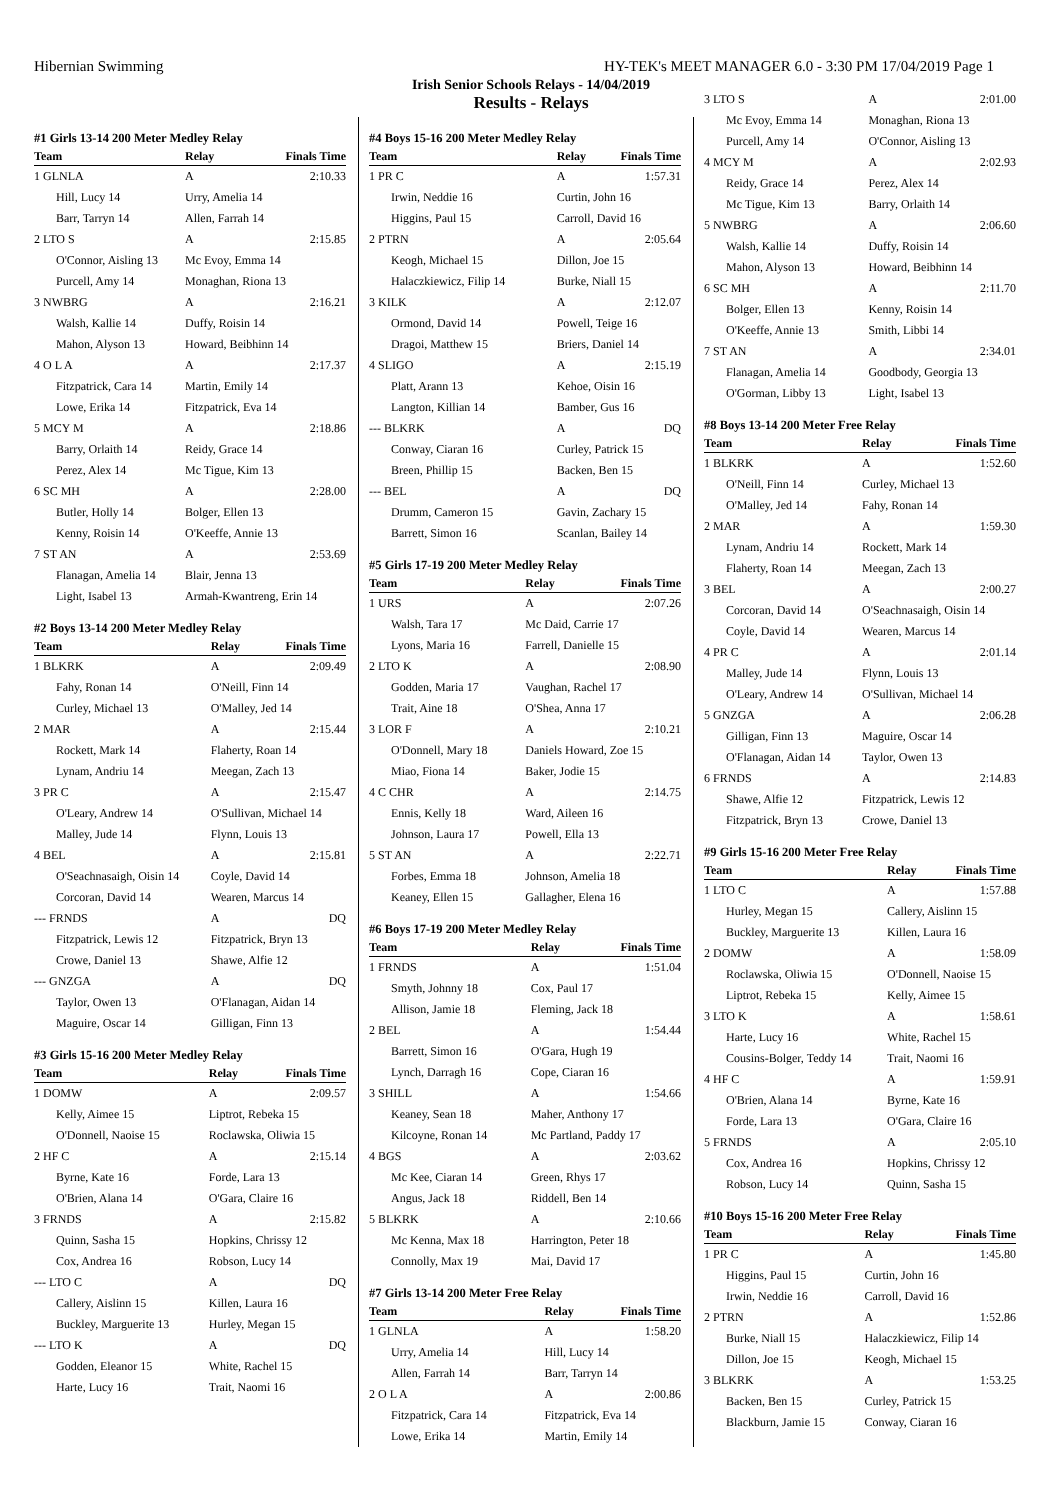Hibernian Swimming HY-TEK's MEET MANAGER 6.0 - 3:30 PM 17/04/2019 Page 1
Irish Senior Schools Relays - 14/04/2019
Results - Relays
#1 Girls 13-14 200 Meter Medley Relay
| Team | Relay | Finals Time |
| --- | --- | --- |
| 1 GLNLA | A | 2:10.33 |
| Hill, Lucy 14 | Urry, Amelia 14 | |
| Barr, Tarryn 14 | Allen, Farrah 14 | |
| 2 LTO S | A | 2:15.85 |
| O'Connor, Aisling 13 | Mc Evoy, Emma 14 | |
| Purcell, Amy 14 | Monaghan, Riona 13 | |
| 3 NWBRG | A | 2:16.21 |
| Walsh, Kallie 14 | Duffy, Roisin 14 | |
| Mahon, Alyson 13 | Howard, Beibhinn 14 | |
| 4 O L A | A | 2:17.37 |
| Fitzpatrick, Cara 14 | Martin, Emily 14 | |
| Lowe, Erika 14 | Fitzpatrick, Eva 14 | |
| 5 MCY M | A | 2:18.86 |
| Barry, Orlaith 14 | Reidy, Grace 14 | |
| Perez, Alex 14 | Mc Tigue, Kim 13 | |
| 6 SC MH | A | 2:28.00 |
| Butler, Holly 14 | Bolger, Ellen 13 | |
| Kenny, Roisin 14 | O'Keeffe, Annie 13 | |
| 7 ST AN | A | 2:53.69 |
| Flanagan, Amelia 14 | Blair, Jenna 13 | |
| Light, Isabel 13 | Armah-Kwantreng, Erin 14 | |
#2 Boys 13-14 200 Meter Medley Relay
| Team | Relay | Finals Time |
| --- | --- | --- |
| 1 BLKRK | A | 2:09.49 |
| Fahy, Ronan 14 | O'Neill, Finn 14 | |
| Curley, Michael 13 | O'Malley, Jed 14 | |
| 2 MAR | A | 2:15.44 |
| Rockett, Mark 14 | Flaherty, Roan 14 | |
| Lynam, Andriu 14 | Meegan, Zach 13 | |
| 3 PR C | A | 2:15.47 |
| O'Leary, Andrew 14 | O'Sullivan, Michael 14 | |
| Malley, Jude 14 | Flynn, Louis 13 | |
| 4 BEL | A | 2:15.81 |
| O'Seachnasaigh, Oisin 14 | Coyle, David 14 | |
| Corcoran, David 14 | Wearen, Marcus 14 | |
| --- FRNDS | A | DQ |
| Fitzpatrick, Lewis 12 | Fitzpatrick, Bryn 13 | |
| Crowe, Daniel 13 | Shawe, Alfie 12 | |
| --- GNZGA | A | DQ |
| Taylor, Owen 13 | O'Flanagan, Aidan 14 | |
| Maguire, Oscar 14 | Gilligan, Finn 13 | |
#3 Girls 15-16 200 Meter Medley Relay
| Team | Relay | Finals Time |
| --- | --- | --- |
| 1 DOMW | A | 2:09.57 |
| Kelly, Aimee 15 | Liptrot, Rebeka 15 | |
| O'Donnell, Naoise 15 | Roclawska, Oliwia 15 | |
| 2 HF C | A | 2:15.14 |
| Byrne, Kate 16 | Forde, Lara 13 | |
| O'Brien, Alana 14 | O'Gara, Claire 16 | |
| 3 FRNDS | A | 2:15.82 |
| Quinn, Sasha 15 | Hopkins, Chrissy 12 | |
| Cox, Andrea 16 | Robson, Lucy 14 | |
| --- LTO C | A | DQ |
| Callery, Aislinn 15 | Killen, Laura 16 | |
| Buckley, Marguerite 13 | Hurley, Megan 15 | |
| --- LTO K | A | DQ |
| Godden, Eleanor 15 | White, Rachel 15 | |
| Harte, Lucy 16 | Trait, Naomi 16 | |
#4 Boys 15-16 200 Meter Medley Relay
| Team | Relay | Finals Time |
| --- | --- | --- |
| 1 PR C | A | 1:57.31 |
| Irwin, Neddie 16 | Curtin, John 16 | |
| Higgins, Paul 15 | Carroll, David 16 | |
| 2 PTRN | A | 2:05.64 |
| Keogh, Michael 15 | Dillon, Joe 15 | |
| Halaczkiewicz, Filip 14 | Burke, Niall 15 | |
| 3 KILK | A | 2:12.07 |
| Ormond, David 14 | Powell, Teige 16 | |
| Dragoi, Matthew 15 | Briers, Daniel 14 | |
| 4 SLIGO | A | 2:15.19 |
| Platt, Arann 13 | Kehoe, Oisin 16 | |
| Langton, Killian 14 | Bamber, Gus 16 | |
| --- BLKRK | A | DQ |
| Conway, Ciaran 16 | Curley, Patrick 15 | |
| Breen, Phillip 15 | Backen, Ben 15 | |
| --- BEL | A | DQ |
| Drumm, Cameron 15 | Gavin, Zachary 15 | |
| Barrett, Simon 16 | Scanlan, Bailey 14 | |
#5 Girls 17-19 200 Meter Medley Relay
| Team | Relay | Finals Time |
| --- | --- | --- |
| 1 URS | A | 2:07.26 |
| Walsh, Tara 17 | Mc Daid, Carrie 17 | |
| Lyons, Maria 16 | Farrell, Danielle 15 | |
| 2 LTO K | A | 2:08.90 |
| Godden, Maria 17 | Vaughan, Rachel 17 | |
| Trait, Aine 18 | O'Shea, Anna 17 | |
| 3 LOR F | A | 2:10.21 |
| O'Donnell, Mary 18 | Daniels Howard, Zoe 15 | |
| Miao, Fiona 14 | Baker, Jodie 15 | |
| 4 C CHR | A | 2:14.75 |
| Ennis, Kelly 18 | Ward, Aileen 16 | |
| Johnson, Laura 17 | Powell, Ella 13 | |
| 5 ST AN | A | 2:22.71 |
| Forbes, Emma 18 | Johnson, Amelia 18 | |
| Keaney, Ellen 15 | Gallagher, Elena 16 | |
#6 Boys 17-19 200 Meter Medley Relay
| Team | Relay | Finals Time |
| --- | --- | --- |
| 1 FRNDS | A | 1:51.04 |
| Smyth, Johnny 18 | Cox, Paul 17 | |
| Allison, Jamie 18 | Fleming, Jack 18 | |
| 2 BEL | A | 1:54.44 |
| Barrett, Simon 16 | O'Gara, Hugh 19 | |
| Lynch, Darragh 16 | Cope, Ciaran 16 | |
| 3 SHILL | A | 1:54.66 |
| Keaney, Sean 18 | Maher, Anthony 17 | |
| Kilcoyne, Ronan 14 | Mc Partland, Paddy 17 | |
| 4 BGS | A | 2:03.62 |
| Mc Kee, Ciaran 14 | Green, Rhys 17 | |
| Angus, Jack 18 | Riddell, Ben 14 | |
| 5 BLKRK | A | 2:10.66 |
| Mc Kenna, Max 18 | Harrington, Peter 18 | |
| Connolly, Max 19 | Mai, David 17 | |
#7 Girls 13-14 200 Meter Free Relay
| Team | Relay | Finals Time |
| --- | --- | --- |
| 1 GLNLA | A | 1:58.20 |
| Urry, Amelia 14 | Hill, Lucy 14 | |
| Allen, Farrah 14 | Barr, Tarryn 14 | |
| 2 O L A | A | 2:00.86 |
| Fitzpatrick, Cara 14 | Fitzpatrick, Eva 14 | |
| Lowe, Erika 14 | Martin, Emily 14 | |
| 3 LTO S | A | 2:01.00 |
| Mc Evoy, Emma 14 | Monaghan, Riona 13 | |
| Purcell, Amy 14 | O'Connor, Aisling 13 | |
| 4 MCY M | A | 2:02.93 |
| Reidy, Grace 14 | Perez, Alex 14 | |
| Mc Tigue, Kim 13 | Barry, Orlaith 14 | |
| 5 NWBRG | A | 2:06.60 |
| Walsh, Kallie 14 | Duffy, Roisin 14 | |
| Mahon, Alyson 13 | Howard, Beibhinn 14 | |
| 6 SC MH | A | 2:11.70 |
| Bolger, Ellen 13 | Kenny, Roisin 14 | |
| O'Keeffe, Annie 13 | Smith, Libbi 14 | |
| 7 ST AN | A | 2:34.01 |
| Flanagan, Amelia 14 | Goodbody, Georgia 13 | |
| O'Gorman, Libby 13 | Light, Isabel 13 | |
#8 Boys 13-14 200 Meter Free Relay
| Team | Relay | Finals Time |
| --- | --- | --- |
| 1 BLKRK | A | 1:52.60 |
| O'Neill, Finn 14 | Curley, Michael 13 | |
| O'Malley, Jed 14 | Fahy, Ronan 14 | |
| 2 MAR | A | 1:59.30 |
| Lynam, Andriu 14 | Rockett, Mark 14 | |
| Flaherty, Roan 14 | Meegan, Zach 13 | |
| 3 BEL | A | 2:00.27 |
| Corcoran, David 14 | O'Seachnasaigh, Oisin 14 | |
| Coyle, David 14 | Wearen, Marcus 14 | |
| 4 PR C | A | 2:01.14 |
| Malley, Jude 14 | Flynn, Louis 13 | |
| O'Leary, Andrew 14 | O'Sullivan, Michael 14 | |
| 5 GNZGA | A | 2:06.28 |
| Gilligan, Finn 13 | Maguire, Oscar 14 | |
| O'Flanagan, Aidan 14 | Taylor, Owen 13 | |
| 6 FRNDS | A | 2:14.83 |
| Shawe, Alfie 12 | Fitzpatrick, Lewis 12 | |
| Fitzpatrick, Bryn 13 | Crowe, Daniel 13 | |
#9 Girls 15-16 200 Meter Free Relay
| Team | Relay | Finals Time |
| --- | --- | --- |
| 1 LTO C | A | 1:57.88 |
| Hurley, Megan 15 | Callery, Aislinn 15 | |
| Buckley, Marguerite 13 | Killen, Laura 16 | |
| 2 DOMW | A | 1:58.09 |
| Roclawska, Oliwia 15 | O'Donnell, Naoise 15 | |
| Liptrot, Rebeka 15 | Kelly, Aimee 15 | |
| 3 LTO K | A | 1:58.61 |
| Harte, Lucy 16 | White, Rachel 15 | |
| Cousins-Bolger, Teddy 14 | Trait, Naomi 16 | |
| 4 HF C | A | 1:59.91 |
| O'Brien, Alana 14 | Byrne, Kate 16 | |
| Forde, Lara 13 | O'Gara, Claire 16 | |
| 5 FRNDS | A | 2:05.10 |
| Cox, Andrea 16 | Hopkins, Chrissy 12 | |
| Robson, Lucy 14 | Quinn, Sasha 15 | |
#10 Boys 15-16 200 Meter Free Relay
| Team | Relay | Finals Time |
| --- | --- | --- |
| 1 PR C | A | 1:45.80 |
| Higgins, Paul 15 | Curtin, John 16 | |
| Irwin, Neddie 16 | Carroll, David 16 | |
| 2 PTRN | A | 1:52.86 |
| Burke, Niall 15 | Halaczkiewicz, Filip 14 | |
| Dillon, Joe 15 | Keogh, Michael 15 | |
| 3 BLKRK | A | 1:53.25 |
| Backen, Ben 15 | Curley, Patrick 15 | |
| Blackburn, Jamie 15 | Conway, Ciaran 16 | |